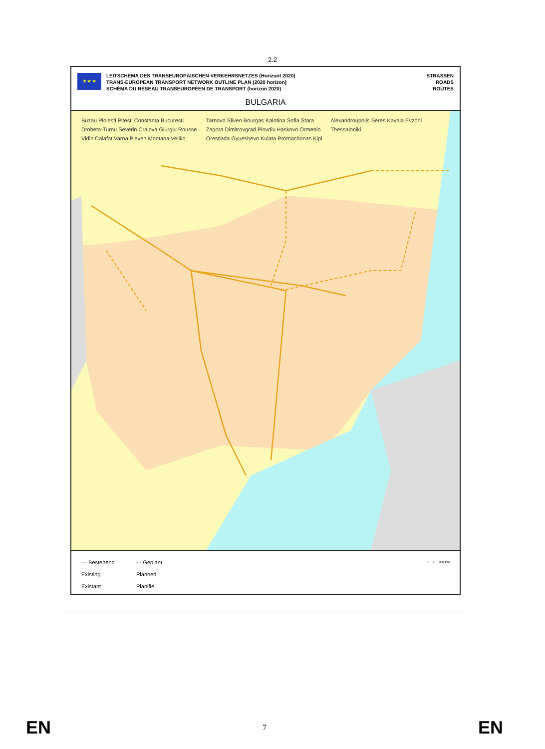2.2
★ ★ ★
LEITSCHEMA DES TRANSEUROPÄISCHEN VERKEHRSNETZES (Horizont 2020)
TRANS-EUROPEAN TRANSPORT NETWORK OUTLINE PLAN (2020 horizon)
SCHÉMA DU RÉSEAU TRANSEUROPÉEN DE TRANSPORT (horizon 2020)
STRASSEN
ROADS
ROUTES
BULGARIA
Buzau Ploiesti Pitesti Constanta Bucuresti Drobeta-Turnu Severin Craiova Giurgiu Rousse Vidin Calafat Varna Pleven Montana Veliko Tarnovo Sliven Bourgas Kalotina Sofia Stara Zagora Dimitrovgrad Plovdiv Haskovo Ormenio Orestiada Gyueshevo Kulata Promachonas Kipi Alexandroupolis Seres Kavala Evzoni Thessaloniki
— Bestehend
Existing
Existant
- - Geplant
Planned
Planifié
0 50 100 km
EN 7 EN